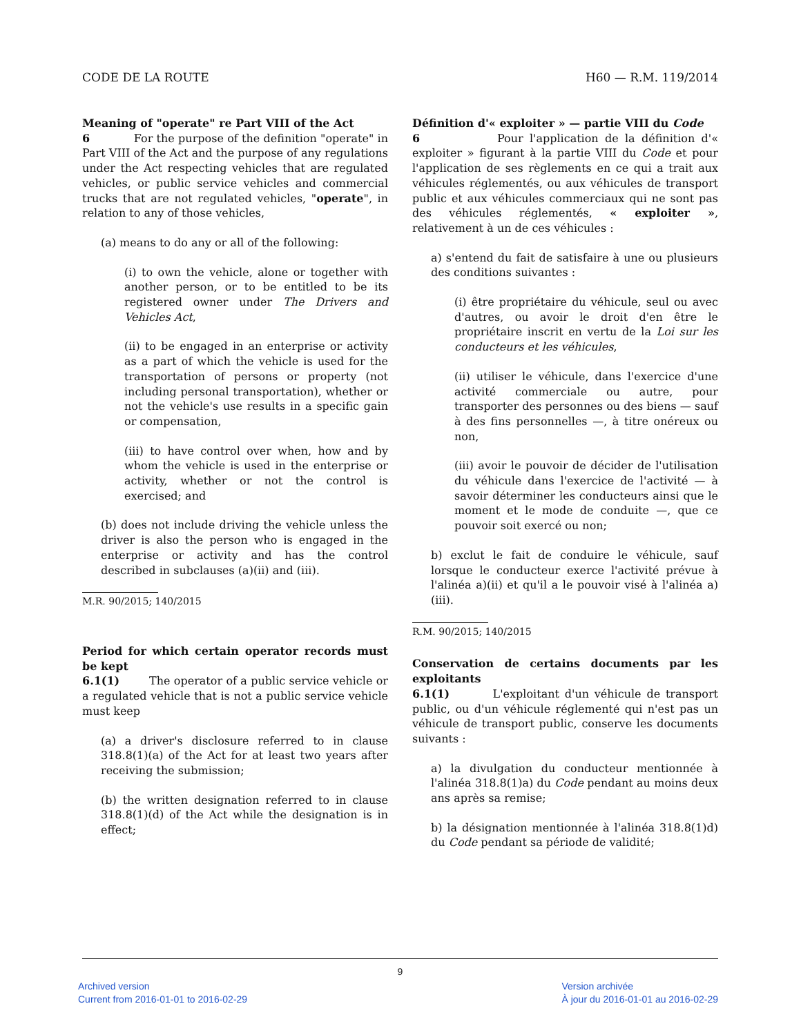CODE DE LA ROUTE H60 — R.M. 119/2014
Meaning of "operate" re Part VIII of the Act
6 For the purpose of the definition "operate" in Part VIII of the Act and the purpose of any regulations under the Act respecting vehicles that are regulated vehicles, or public service vehicles and commercial trucks that are not regulated vehicles, "operate", in relation to any of those vehicles,
(a) means to do any or all of the following:
(i) to own the vehicle, alone or together with another person, or to be entitled to be its registered owner under The Drivers and Vehicles Act,
(ii) to be engaged in an enterprise or activity as a part of which the vehicle is used for the transportation of persons or property (not including personal transportation), whether or not the vehicle's use results in a specific gain or compensation,
(iii) to have control over when, how and by whom the vehicle is used in the enterprise or activity, whether or not the control is exercised; and
(b) does not include driving the vehicle unless the driver is also the person who is engaged in the enterprise or activity and has the control described in subclauses (a)(ii) and (iii).
M.R. 90/2015; 140/2015
Period for which certain operator records must be kept
6.1(1) The operator of a public service vehicle or a regulated vehicle that is not a public service vehicle must keep
(a) a driver's disclosure referred to in clause 318.8(1)(a) of the Act for at least two years after receiving the submission;
(b) the written designation referred to in clause 318.8(1)(d) of the Act while the designation is in effect;
Définition d'« exploiter » — partie VIII du Code
6 Pour l'application de la définition d'« exploiter » figurant à la partie VIII du Code et pour l'application de ses règlements en ce qui a trait aux véhicules réglementés, ou aux véhicules de transport public et aux véhicules commerciaux qui ne sont pas des véhicules réglementés, « exploiter », relativement à un de ces véhicules :
a) s'entend du fait de satisfaire à une ou plusieurs des conditions suivantes :
(i) être propriétaire du véhicule, seul ou avec d'autres, ou avoir le droit d'en être le propriétaire inscrit en vertu de la Loi sur les conducteurs et les véhicules,
(ii) utiliser le véhicule, dans l'exercice d'une activité commerciale ou autre, pour transporter des personnes ou des biens — sauf à des fins personnelles —, à titre onéreux ou non,
(iii) avoir le pouvoir de décider de l'utilisation du véhicule dans l'exercice de l'activité — à savoir déterminer les conducteurs ainsi que le moment et le mode de conduite —, que ce pouvoir soit exercé ou non;
b) exclut le fait de conduire le véhicule, sauf lorsque le conducteur exerce l'activité prévue à l'alinéa a)(ii) et qu'il a le pouvoir visé à l'alinéa a)(iii).
R.M. 90/2015; 140/2015
Conservation de certains documents par les exploitants
6.1(1) L'exploitant d'un véhicule de transport public, ou d'un véhicule réglementé qui n'est pas un véhicule de transport public, conserve les documents suivants :
a) la divulgation du conducteur mentionnée à l'alinéa 318.8(1)a) du Code pendant au moins deux ans après sa remise;
b) la désignation mentionnée à l'alinéa 318.8(1)d) du Code pendant sa période de validité;
9
Archived version
Current from 2016-01-01 to 2016-02-29
Version archivée
À jour du 2016-01-01 au 2016-02-29